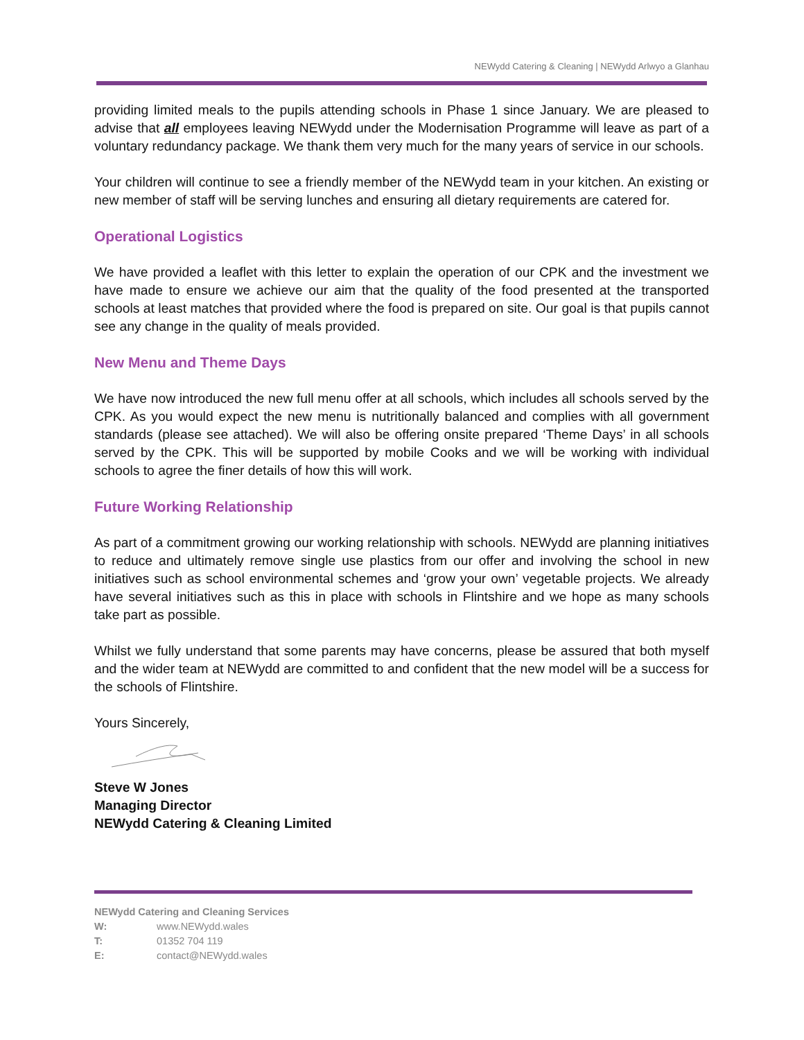NEWydd Catering & Cleaning | NEWydd Arlwyo a Glanhau
providing limited meals to the pupils attending schools in Phase 1 since January. We are pleased to advise that all employees leaving NEWydd under the Modernisation Programme will leave as part of a voluntary redundancy package. We thank them very much for the many years of service in our schools.
Your children will continue to see a friendly member of the NEWydd team in your kitchen. An existing or new member of staff will be serving lunches and ensuring all dietary requirements are catered for.
Operational Logistics
We have provided a leaflet with this letter to explain the operation of our CPK and the investment we have made to ensure we achieve our aim that the quality of the food presented at the transported schools at least matches that provided where the food is prepared on site. Our goal is that pupils cannot see any change in the quality of meals provided.
New Menu and Theme Days
We have now introduced the new full menu offer at all schools, which includes all schools served by the CPK. As you would expect the new menu is nutritionally balanced and complies with all government standards (please see attached). We will also be offering onsite prepared ‘Theme Days’ in all schools served by the CPK. This will be supported by mobile Cooks and we will be working with individual schools to agree the finer details of how this will work.
Future Working Relationship
As part of a commitment growing our working relationship with schools. NEWydd are planning initiatives to reduce and ultimately remove single use plastics from our offer and involving the school in new initiatives such as school environmental schemes and ‘grow your own’ vegetable projects. We already have several initiatives such as this in place with schools in Flintshire and we hope as many schools take part as possible.
Whilst we fully understand that some parents may have concerns, please be assured that both myself and the wider team at NEWydd are committed to and confident that the new model will be a success for the schools of Flintshire.
Yours Sincerely,
Steve W Jones
Managing Director
NEWydd Catering & Cleaning Limited
NEWydd Catering and Cleaning Services
W: www.NEWydd.wales
T: 01352 704 119
E: contact@NEWydd.wales